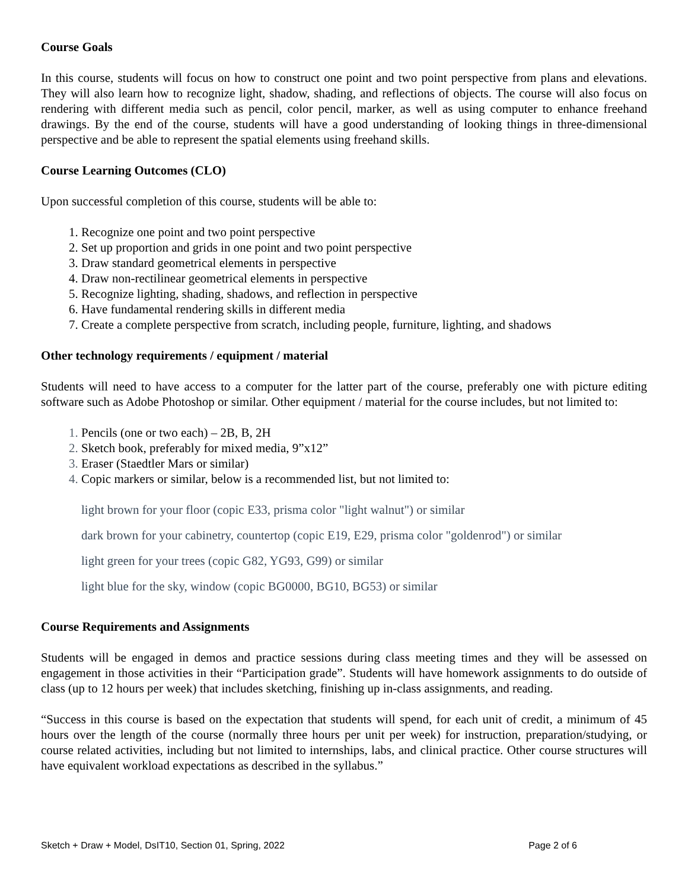Course Goals
In this course, students will focus on how to construct one point and two point perspective from plans and elevations. They will also learn how to recognize light, shadow, shading, and reflections of objects. The course will also focus on rendering with different media such as pencil, color pencil, marker, as well as using computer to enhance freehand drawings. By the end of the course, students will have a good understanding of looking things in three-dimensional perspective and be able to represent the spatial elements using freehand skills.
Course Learning Outcomes (CLO)
Upon successful completion of this course, students will be able to:
Recognize one point and two point perspective
Set up proportion and grids in one point and two point perspective
Draw standard geometrical elements in perspective
Draw non-rectilinear geometrical elements in perspective
Recognize lighting, shading, shadows, and reflection in perspective
Have fundamental rendering skills in different media
Create a complete perspective from scratch, including people, furniture, lighting, and shadows
Other technology requirements / equipment / material
Students will need to have access to a computer for the latter part of the course, preferably one with picture editing software such as Adobe Photoshop or similar. Other equipment / material for the course includes, but not limited to:
Pencils (one or two each) – 2B, B, 2H
Sketch book, preferably for mixed media, 9”x12”
Eraser (Staedtler Mars or similar)
Copic markers or similar, below is a recommended list, but not limited to:
light brown for your floor (copic E33, prisma color "light walnut") or similar
dark brown for your cabinetry, countertop (copic E19, E29, prisma color "goldenrod") or similar
light green for your trees (copic G82, YG93, G99) or similar
light blue for the sky, window (copic BG0000, BG10, BG53) or similar
Course Requirements and Assignments
Students will be engaged in demos and practice sessions during class meeting times and they will be assessed on engagement in those activities in their “Participation grade”. Students will have homework assignments to do outside of class (up to 12 hours per week) that includes sketching, finishing up in-class assignments, and reading.
“Success in this course is based on the expectation that students will spend, for each unit of credit, a minimum of 45 hours over the length of the course (normally three hours per unit per week) for instruction, preparation/studying, or course related activities, including but not limited to internships, labs, and clinical practice. Other course structures will have equivalent workload expectations as described in the syllabus.”
Sketch + Draw + Model, DsIT10, Section 01, Spring, 2022 Page 2 of 6